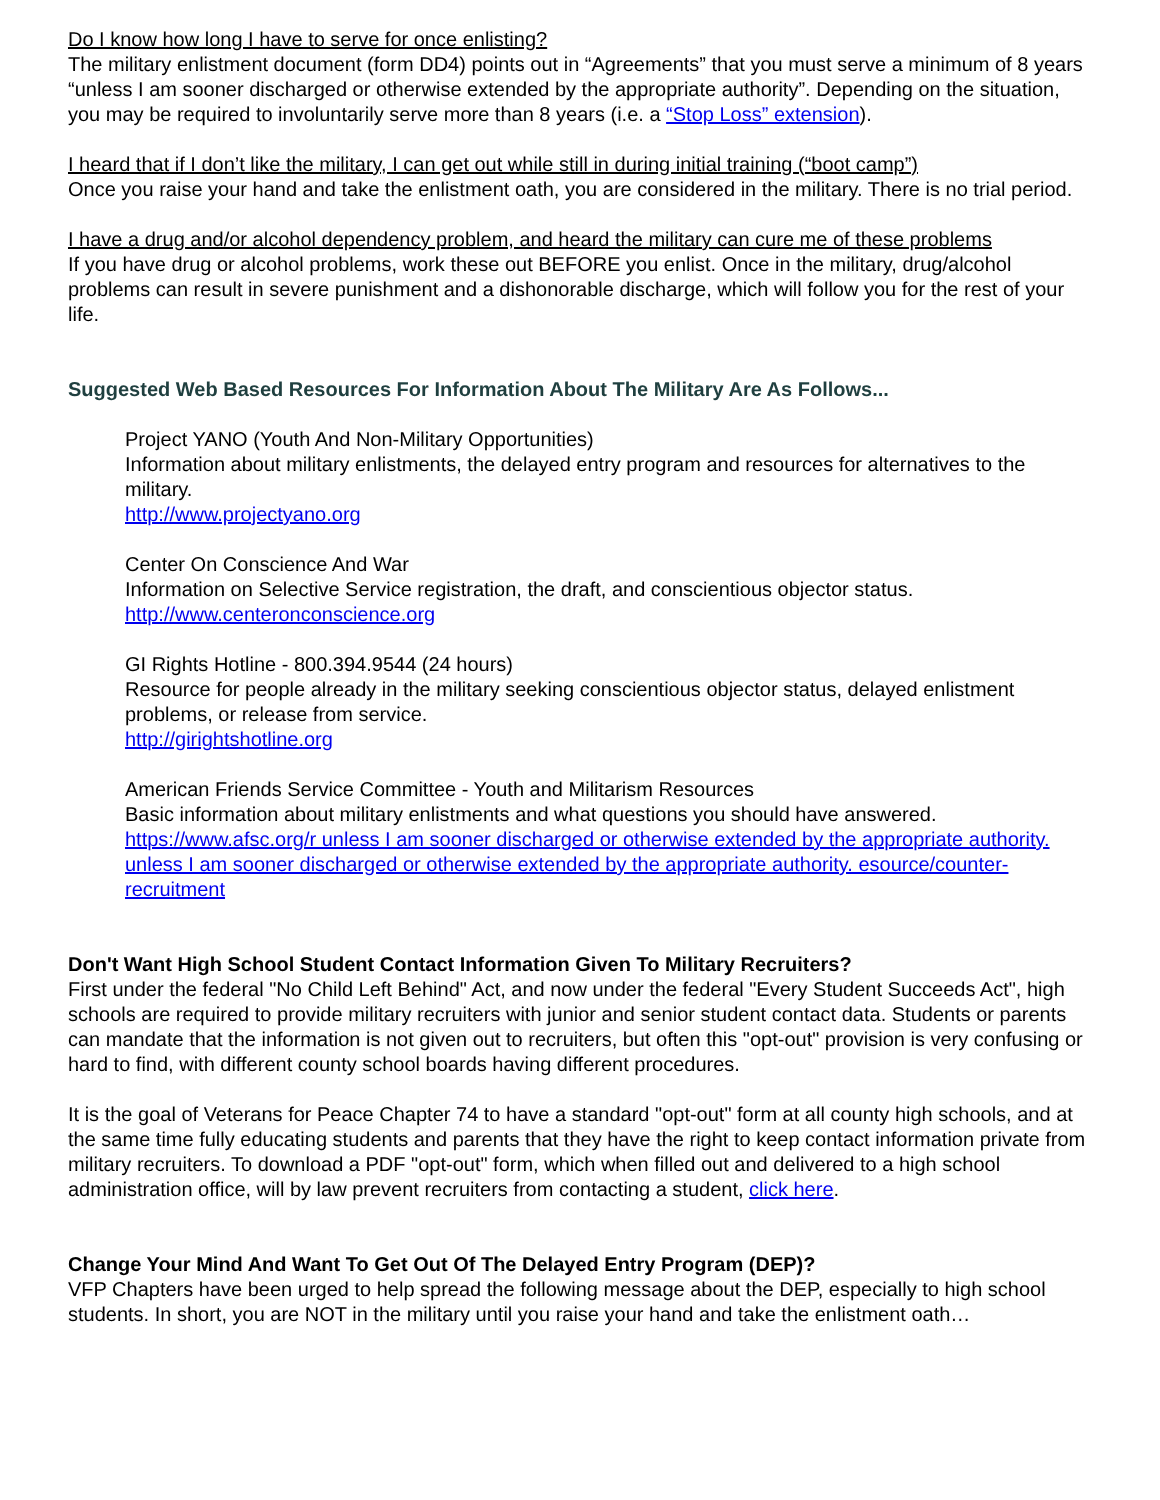Do I know how long I have to serve for once enlisting?
The military enlistment document (form DD4) points out in “Agreements” that you must serve a minimum of 8 years “unless I am sooner discharged or otherwise extended by the appropriate authority”. Depending on the situation, you may be required to involuntarily serve more than 8 years (i.e. a “Stop Loss” extension).
I heard that if I don’t like the military, I can get out while still in during initial training (“boot camp”)
Once you raise your hand and take the enlistment oath, you are considered in the military. There is no trial period.
I have a drug and/or alcohol dependency problem, and heard the military can cure me of these problems
If you have drug or alcohol problems, work these out BEFORE you enlist. Once in the military, drug/alcohol problems can result in severe punishment and a dishonorable discharge, which will follow you for the rest of your life.
Suggested Web Based Resources For Information About The Military Are As Follows...
Project YANO (Youth And Non-Military Opportunities)
Information about military enlistments, the delayed entry program and resources for alternatives to the military.
http://www.projectyano.org
Center On Conscience And War
Information on Selective Service registration, the draft, and conscientious objector status.
http://www.centeronconscience.org
GI Rights Hotline - 800.394.9544 (24 hours)
Resource for people already in the military seeking conscientious objector status, delayed enlistment problems, or release from service.
http://girightshotline.org
American Friends Service Committee - Youth and Militarism Resources
Basic information about military enlistments and what questions you should have answered.
https://www.afsc.org/r unless I am sooner discharged or otherwise extended by the appropriate authority. unless I am sooner discharged or otherwise extended by the appropriate authority. esource/counter-recruitment
Don't Want High School Student Contact Information Given To Military Recruiters?
First under the federal "No Child Left Behind" Act, and now under the federal "Every Student Succeeds Act", high schools are required to provide military recruiters with junior and senior student contact data. Students or parents can mandate that the information is not given out to recruiters, but often this "opt-out" provision is very confusing or hard to find, with different county school boards having different procedures.
It is the goal of Veterans for Peace Chapter 74 to have a standard "opt-out" form at all county high schools, and at the same time fully educating students and parents that they have the right to keep contact information private from military recruiters. To download a PDF "opt-out" form, which when filled out and delivered to a high school administration office, will by law prevent recruiters from contacting a student, click here.
Change Your Mind And Want To Get Out Of The Delayed Entry Program (DEP)?
VFP Chapters have been urged to help spread the following message about the DEP, especially to high school students. In short, you are NOT in the military until you raise your hand and take the enlistment oath…